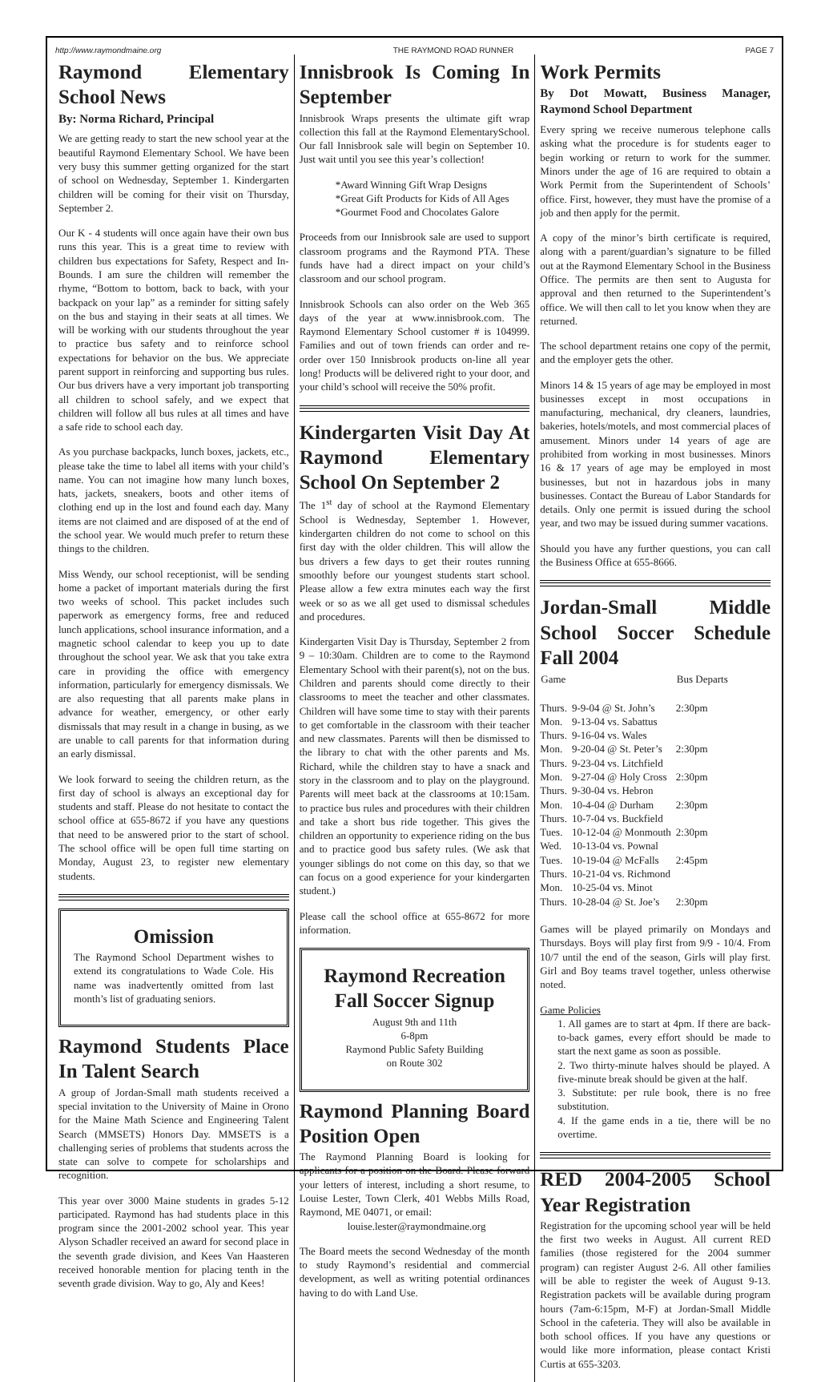http://www.raymondmaine.org THE RAYMOND ROAD RUNNER PAGE 7
Raymond Elementary School News
By: Norma Richard, Principal
We are getting ready to start the new school year at the beautiful Raymond Elementary School. We have been very busy this summer getting organized for the start of school on Wednesday, September 1. Kindergarten children will be coming for their visit on Thursday, September 2.
Our K - 4 students will once again have their own bus runs this year. This is a great time to review with children bus expectations for Safety, Respect and In-Bounds. I am sure the children will remember the rhyme, “Bottom to bottom, back to back, with your backpack on your lap” as a reminder for sitting safely on the bus and staying in their seats at all times. We will be working with our students throughout the year to practice bus safety and to reinforce school expectations for behavior on the bus. We appreciate parent support in reinforcing and supporting bus rules. Our bus drivers have a very important job transporting all children to school safely, and we expect that children will follow all bus rules at all times and have a safe ride to school each day.
As you purchase backpacks, lunch boxes, jackets, etc., please take the time to label all items with your child’s name. You can not imagine how many lunch boxes, hats, jackets, sneakers, boots and other items of clothing end up in the lost and found each day. Many items are not claimed and are disposed of at the end of the school year. We would much prefer to return these things to the children.
Miss Wendy, our school receptionist, will be sending home a packet of important materials during the first two weeks of school. This packet includes such paperwork as emergency forms, free and reduced lunch applications, school insurance information, and a magnetic school calendar to keep you up to date throughout the school year. We ask that you take extra care in providing the office with emergency information, particularly for emergency dismissals. We are also requesting that all parents make plans in advance for weather, emergency, or other early dismissals that may result in a change in busing, as we are unable to call parents for that information during an early dismissal.
We look forward to seeing the children return, as the first day of school is always an exceptional day for students and staff. Please do not hesitate to contact the school office at 655-8672 if you have any questions that need to be answered prior to the start of school. The school office will be open full time starting on Monday, August 23, to register new elementary students.
Omission
The Raymond School Department wishes to extend its congratulations to Wade Cole. His name was inadvertently omitted from last month’s list of graduating seniors.
Raymond Students Place In Talent Search
A group of Jordan-Small math students received a special invitation to the University of Maine in Orono for the Maine Math Science and Engineering Talent Search (MMSETS) Honors Day. MMSETS is a challenging series of problems that students across the state can solve to compete for scholarships and recognition.
This year over 3000 Maine students in grades 5-12 participated. Raymond has had students place in this program since the 2001-2002 school year. This year Alyson Schadler received an award for second place in the seventh grade division, and Kees Van Haasteren received honorable mention for placing tenth in the seventh grade division. Way to go, Aly and Kees!
Innisbrook Is Coming In September
Innisbrook Wraps presents the ultimate gift wrap collection this fall at the Raymond ElementarySchool. Our fall Innisbrook sale will begin on September 10. Just wait until you see this year’s collection!
*Award Winning Gift Wrap Designs
*Great Gift Products for Kids of All Ages
*Gourmet Food and Chocolates Galore
Proceeds from our Innisbrook sale are used to support classroom programs and the Raymond PTA. These funds have had a direct impact on your child’s classroom and our school program.
Innisbrook Schools can also order on the Web 365 days of the year at www.innisbrook.com. The Raymond Elementary School customer # is 104999. Families and out of town friends can order and re-order over 150 Innisbrook products on-line all year long! Products will be delivered right to your door, and your child’s school will receive the 50% profit.
Kindergarten Visit Day At Raymond Elementary School On September 2
The 1<sup>st</sup> day of school at the Raymond Elementary School is Wednesday, September 1. However, kindergarten children do not come to school on this first day with the older children. This will allow the bus drivers a few days to get their routes running smoothly before our youngest students start school. Please allow a few extra minutes each way the first week or so as we all get used to dismissal schedules and procedures.
Kindergarten Visit Day is Thursday, September 2 from 9 – 10:30am. Children are to come to the Raymond Elementary School with their parent(s), not on the bus. Children and parents should come directly to their classrooms to meet the teacher and other classmates. Children will have some time to stay with their parents to get comfortable in the classroom with their teacher and new classmates. Parents will then be dismissed to the library to chat with the other parents and Ms. Richard, while the children stay to have a snack and story in the classroom and to play on the playground. Parents will meet back at the classrooms at 10:15am. to practice bus rules and procedures with their children and take a short bus ride together. This gives the children an opportunity to experience riding on the bus and to practice good bus safety rules. (We ask that younger siblings do not come on this day, so that we can focus on a good experience for your kindergarten student.)
Please call the school office at 655-8672 for more information.
Raymond Recreation Fall Soccer Signup
August 9th and 11th
6-8pm
Raymond Public Safety Building
on Route 302
Raymond Planning Board Position Open
The Raymond Planning Board is looking for applicants for a position on the Board. Please forward your letters of interest, including a short resume, to Louise Lester, Town Clerk, 401 Webbs Mills Road, Raymond, ME 04071, or email:
louise.lester@raymondmaine.org
The Board meets the second Wednesday of the month to study Raymond’s residential and commercial development, as well as writing potential ordinances having to do with Land Use.
Work Permits
By Dot Mowatt, Business Manager, Raymond School Department
Every spring we receive numerous telephone calls asking what the procedure is for students eager to begin working or return to work for the summer. Minors under the age of 16 are required to obtain a Work Permit from the Superintendent of Schools’ office. First, however, they must have the promise of a job and then apply for the permit.
A copy of the minor’s birth certificate is required, along with a parent/guardian’s signature to be filled out at the Raymond Elementary School in the Business Office. The permits are then sent to Augusta for approval and then returned to the Superintendent’s office. We will then call to let you know when they are returned.
The school department retains one copy of the permit, and the employer gets the other.
Minors 14 & 15 years of age may be employed in most businesses except in most occupations in manufacturing, mechanical, dry cleaners, laundries, bakeries, hotels/motels, and most commercial places of amusement. Minors under 14 years of age are prohibited from working in most businesses. Minors 16 & 17 years of age may be employed in most businesses, but not in hazardous jobs in many businesses. Contact the Bureau of Labor Standards for details. Only one permit is issued during the school year, and two may be issued during summer vacations.
Should you have any further questions, you can call the Business Office at 655-8666.
Jordan-Small Middle School Soccer Schedule Fall 2004
| Game | | Bus Departs |
| --- | --- | --- |
| Thurs. | 9-9-04 @ St. John’s | 2:30pm |
| Mon. | 9-13-04 vs. Sabattus | |
| Thurs. | 9-16-04 vs. Wales | |
| Mon. | 9-20-04 @ St. Peter’s | 2:30pm |
| Thurs. | 9-23-04 vs. Litchfield | |
| Mon. | 9-27-04 @ Holy Cross | 2:30pm |
| Thurs. | 9-30-04 vs. Hebron | |
| Mon. | 10-4-04 @ Durham | 2:30pm |
| Thurs. | 10-7-04 vs. Buckfield | |
| Tues. | 10-12-04 @ Monmouth | 2:30pm |
| Wed. | 10-13-04 vs. Pownal | |
| Tues. | 10-19-04 @ McFalls | 2:45pm |
| Thurs. | 10-21-04 vs. Richmond | |
| Mon. | 10-25-04 vs. Minot | |
| Thurs. | 10-28-04 @ St. Joe’s | 2:30pm |
Games will be played primarily on Mondays and Thursdays. Boys will play first from 9/9 - 10/4. From 10/7 until the end of the season, Girls will play first. Girl and Boy teams travel together, unless otherwise noted.
Game Policies
1. All games are to start at 4pm. If there are back-to-back games, every effort should be made to start the next game as soon as possible.
2. Two thirty-minute halves should be played. A five-minute break should be given at the half.
3. Substitute: per rule book, there is no free substitution.
4. If the game ends in a tie, there will be no overtime.
RED 2004-2005 School Year Registration
Registration for the upcoming school year will be held the first two weeks in August. All current RED families (those registered for the 2004 summer program) can register August 2-6. All other families will be able to register the week of August 9-13. Registration packets will be available during program hours (7am-6:15pm, M-F) at Jordan-Small Middle School in the cafeteria. They will also be available in both school offices. If you have any questions or would like more information, please contact Kristi Curtis at 655-3203.